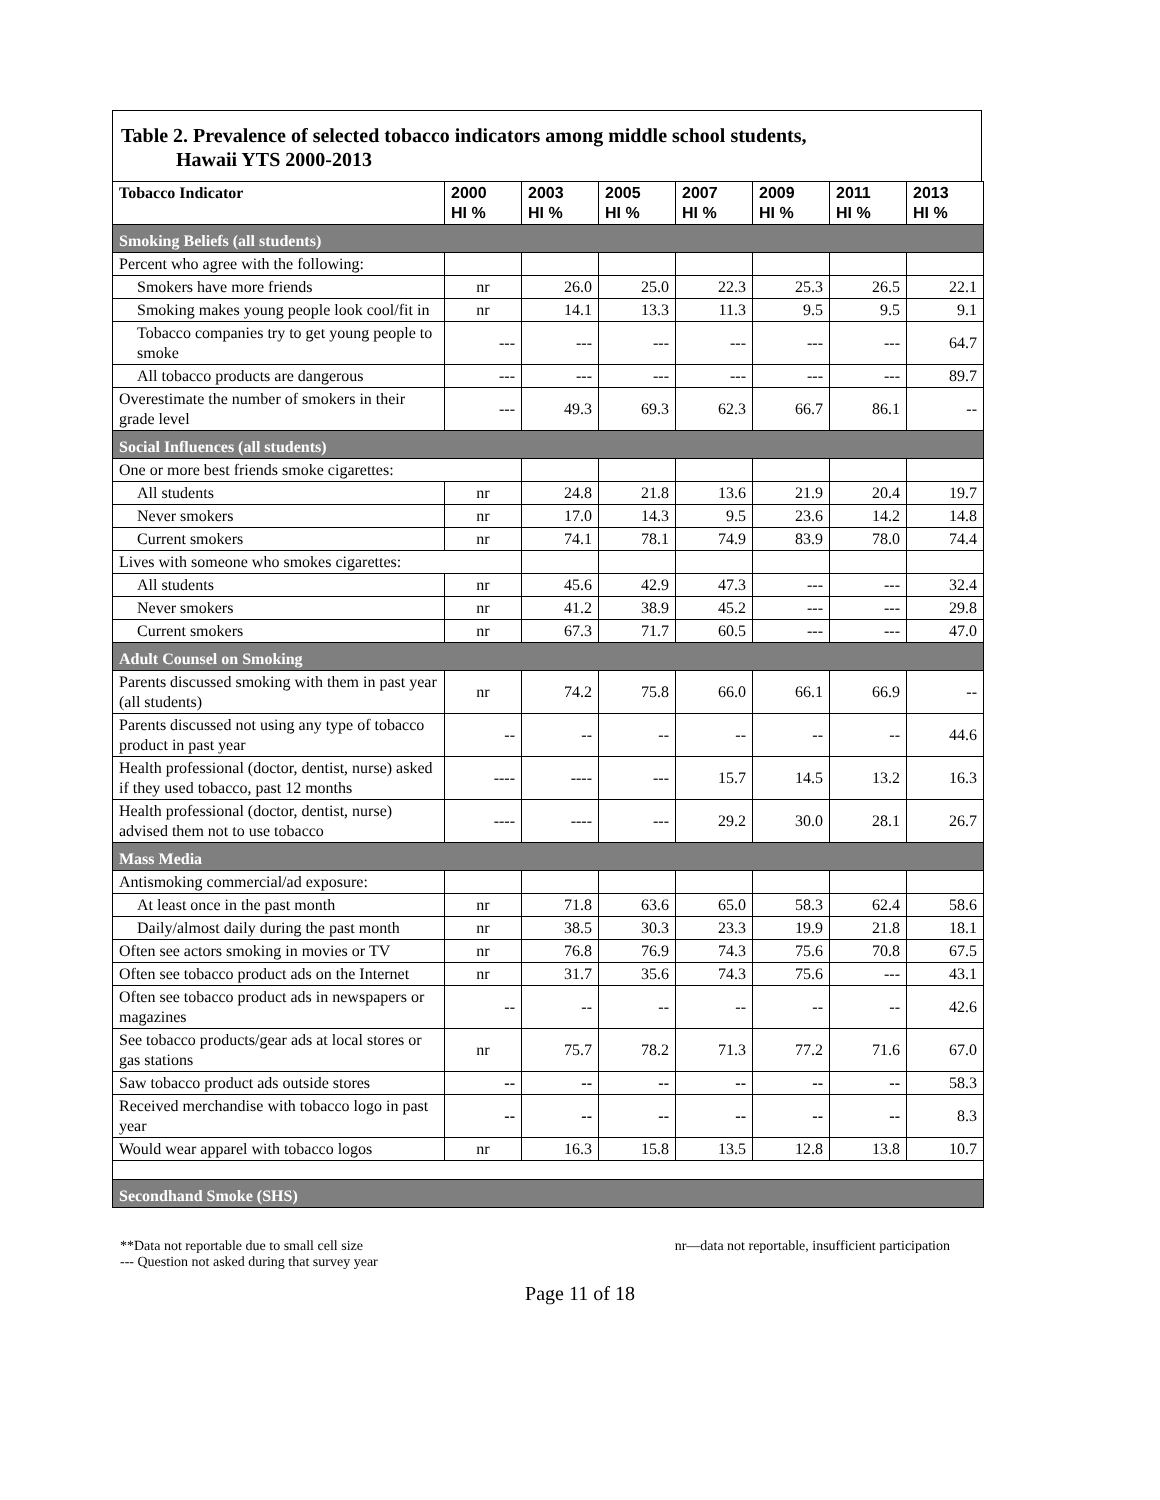Table 2. Prevalence of selected tobacco indicators among middle school students,
Hawaii YTS 2000-2013
| Tobacco Indicator | 2000 HI % | 2003 HI % | 2005 HI % | 2007 HI % | 2009 HI % | 2011 HI % | 2013 HI % |
| --- | --- | --- | --- | --- | --- | --- | --- |
| Smoking Beliefs (all students) | | | | | | | |
| Percent who agree with the following: | | | | | | | |
| Smokers have more friends | nr | 26.0 | 25.0 | 22.3 | 25.3 | 26.5 | 22.1 |
| Smoking makes young people look cool/fit in | nr | 14.1 | 13.3 | 11.3 | 9.5 | 9.5 | 9.1 |
| Tobacco companies try to get young people to smoke | --- | --- | --- | --- | --- | --- | 64.7 |
| All tobacco products are dangerous | --- | --- | --- | --- | --- | --- | 89.7 |
| Overestimate the number of smokers in their grade level | --- | 49.3 | 69.3 | 62.3 | 66.7 | 86.1 | -- |
| Social Influences (all students) | | | | | | | |
| One or more best friends smoke cigarettes: | | | | | | | |
| All students | nr | 24.8 | 21.8 | 13.6 | 21.9 | 20.4 | 19.7 |
| Never smokers | nr | 17.0 | 14.3 | 9.5 | 23.6 | 14.2 | 14.8 |
| Current smokers | nr | 74.1 | 78.1 | 74.9 | 83.9 | 78.0 | 74.4 |
| Lives with someone who smokes cigarettes: | | | | | | | |
| All students | nr | 45.6 | 42.9 | 47.3 | --- | --- | 32.4 |
| Never smokers | nr | 41.2 | 38.9 | 45.2 | --- | --- | 29.8 |
| Current smokers | nr | 67.3 | 71.7 | 60.5 | --- | --- | 47.0 |
| Adult Counsel on Smoking | | | | | | | |
| Parents discussed smoking with them in past year (all students) | nr | 74.2 | 75.8 | 66.0 | 66.1 | 66.9 | -- |
| Parents discussed not using any type of tobacco product in past year | -- | -- | -- | -- | -- | -- | 44.6 |
| Health professional (doctor, dentist, nurse) asked if they used tobacco, past 12 months | ---- | ---- | --- | 15.7 | 14.5 | 13.2 | 16.3 |
| Health professional (doctor, dentist, nurse) advised them not to use tobacco | ---- | ---- | --- | 29.2 | 30.0 | 28.1 | 26.7 |
| Mass Media | | | | | | | |
| Antismoking commercial/ad exposure: | | | | | | | |
| At least once in the past month | nr | 71.8 | 63.6 | 65.0 | 58.3 | 62.4 | 58.6 |
| Daily/almost daily during the past month | nr | 38.5 | 30.3 | 23.3 | 19.9 | 21.8 | 18.1 |
| Often see actors smoking in movies or TV | nr | 76.8 | 76.9 | 74.3 | 75.6 | 70.8 | 67.5 |
| Often see tobacco product ads on the Internet | nr | 31.7 | 35.6 | 74.3 | 75.6 | --- | 43.1 |
| Often see tobacco product ads in newspapers or magazines | -- | -- | -- | -- | -- | -- | 42.6 |
| See tobacco products/gear ads at local stores or gas stations | nr | 75.7 | 78.2 | 71.3 | 77.2 | 71.6 | 67.0 |
| Saw tobacco product ads outside stores | -- | -- | -- | -- | -- | -- | 58.3 |
| Received merchandise with tobacco logo in past year | -- | -- | -- | -- | -- | -- | 8.3 |
| Would wear apparel with tobacco logos | nr | 16.3 | 15.8 | 13.5 | 12.8 | 13.8 | 10.7 |
| Secondhand Smoke (SHS) | | | | | | | |
**Data not reportable due to small cell size
--- Question not asked during that survey year
nr—data not reportable, insufficient participation
Page 11 of 18